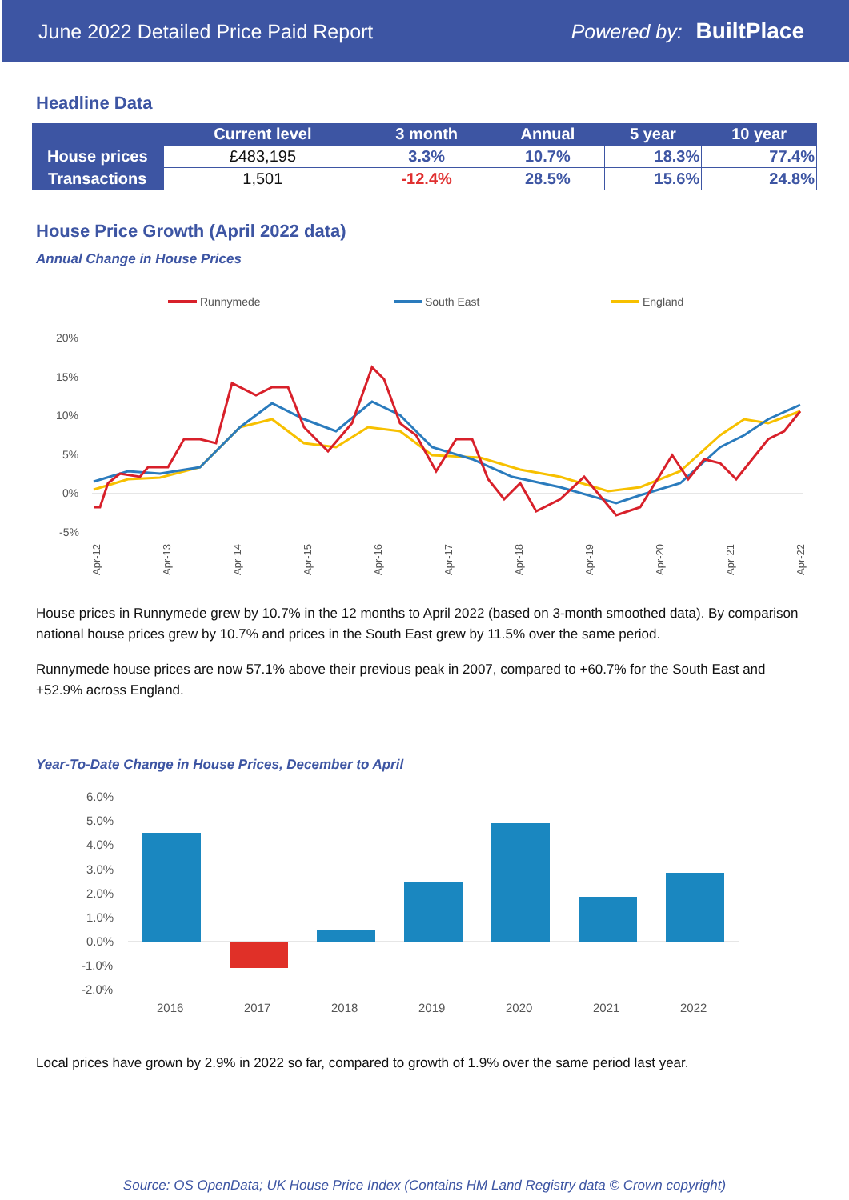June 2022 Detailed Price Paid Report Powered by: BuiltPlace
Headline Data
| | Current level | 3 month | Annual | 5 year | 10 year |
| --- | --- | --- | --- | --- | --- |
| House prices | £483,195 | 3.3% | 10.7% | 18.3% | 77.4% |
| Transactions | 1,501 | -12.4% | 28.5% | 15.6% | 24.8% |
House Price Growth (April 2022 data)
Annual Change in House Prices
Runnymede
South East
England
20%
15%
10%
5%
0%
-5%
Apr-12
Apr-13
Apr-14
Apr-15
Apr-16
Apr-17
Apr-18
Apr-19
Apr-20
Apr-21
Apr-22
House prices in Runnymede grew by 10.7% in the 12 months to April 2022 (based on 3-month smoothed data). By comparison national house prices grew by 10.7% and prices in the South East grew by 11.5% over the same period.
Runnymede house prices are now 57.1% above their previous peak in 2007, compared to +60.7% for the South East and +52.9% across England.
Year-To-Date Change in House Prices, December to April
6.0%
5.0%
4.0%
3.0%
2.0%
1.0%
0.0%
-1.0%
-2.0%
2016
2017
2018
2019
2020
2021
2022
Local prices have grown by 2.9% in 2022 so far, compared to growth of 1.9% over the same period last year.
Source: OS OpenData; UK House Price Index (Contains HM Land Registry data © Crown copyright)